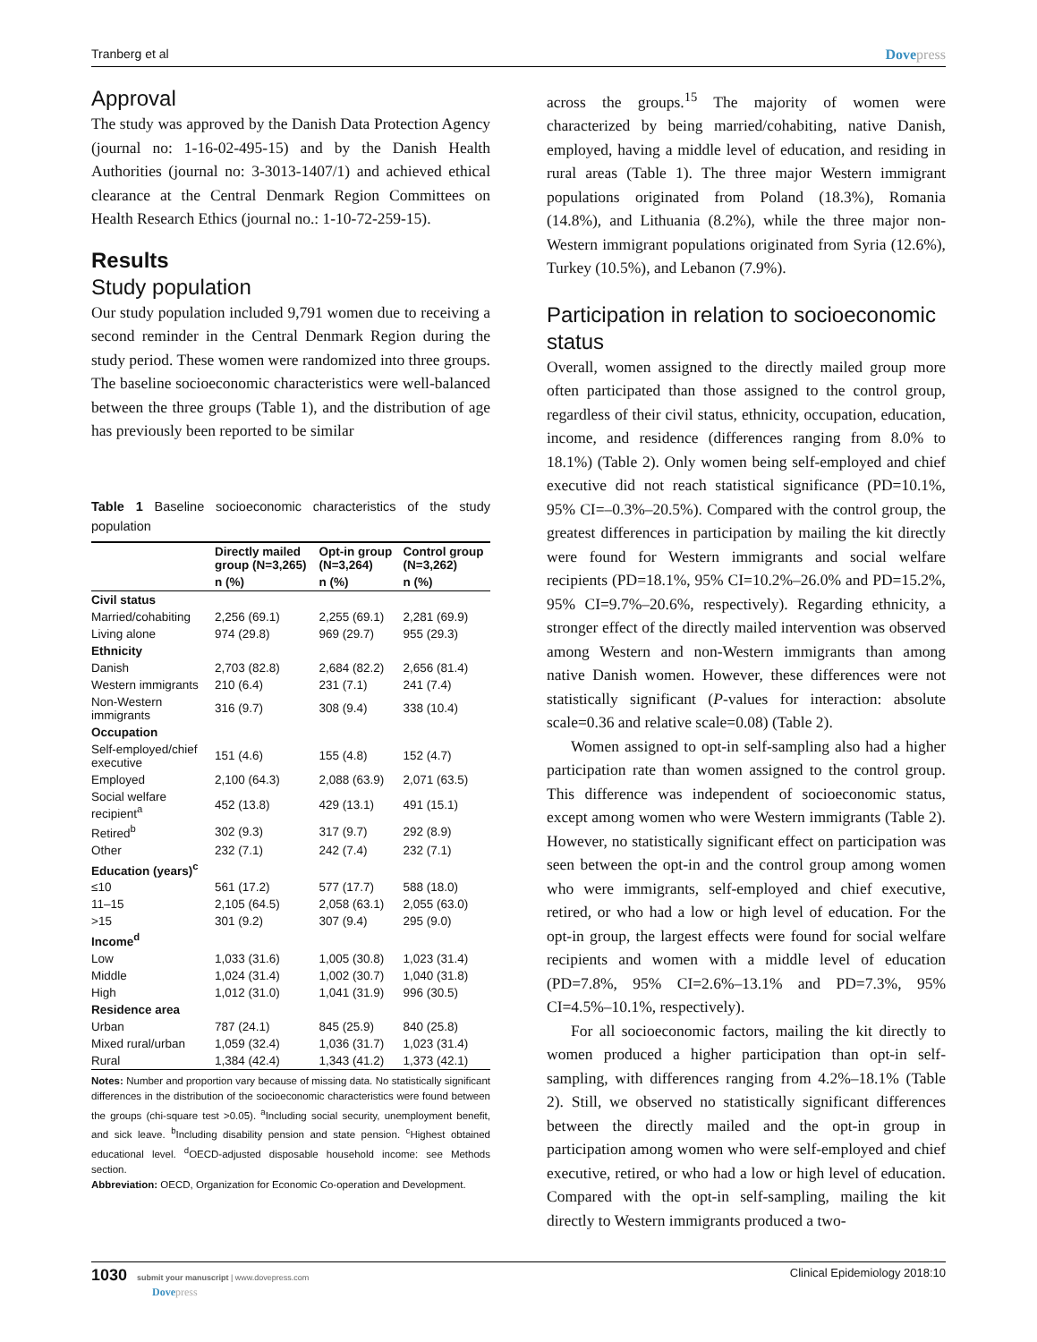Tranberg et al Dovepress
Approval
The study was approved by the Danish Data Protection Agency (journal no: 1-16-02-495-15) and by the Danish Health Authorities (journal no: 3-3013-1407/1) and achieved ethical clearance at the Central Denmark Region Committees on Health Research Ethics (journal no.: 1-10-72-259-15).
Results
Study population
Our study population included 9,791 women due to receiving a second reminder in the Central Denmark Region during the study period. These women were randomized into three groups. The baseline socioeconomic characteristics were well-balanced between the three groups (Table 1), and the distribution of age has previously been reported to be similar
Table 1 Baseline socioeconomic characteristics of the study population
| | Directly mailed group (N=3,265) | Opt-in group (N=3,264) | Control group (N=3,262) |
| --- | --- | --- | --- |
| | n (%) | n (%) | n (%) |
| Civil status | | | |
| Married/cohabiting | 2,256 (69.1) | 2,255 (69.1) | 2,281 (69.9) |
| Living alone | 974 (29.8) | 969 (29.7) | 955 (29.3) |
| Ethnicity | | | |
| Danish | 2,703 (82.8) | 2,684 (82.2) | 2,656 (81.4) |
| Western immigrants | 210 (6.4) | 231 (7.1) | 241 (7.4) |
| Non-Western immigrants | 316 (9.7) | 308 (9.4) | 338 (10.4) |
| Occupation | | | |
| Self-employed/chief executive | 151 (4.6) | 155 (4.8) | 152 (4.7) |
| Employed | 2,100 (64.3) | 2,088 (63.9) | 2,071 (63.5) |
| Social welfare recipient<sup>a</sup> | 452 (13.8) | 429 (13.1) | 491 (15.1) |
| Retired<sup>b</sup> | 302 (9.3) | 317 (9.7) | 292 (8.9) |
| Other | 232 (7.1) | 242 (7.4) | 232 (7.1) |
| Education (years)<sup>c</sup> | | | |
| ≤10 | 561 (17.2) | 577 (17.7) | 588 (18.0) |
| 11–15 | 2,105 (64.5) | 2,058 (63.1) | 2,055 (63.0) |
| >15 | 301 (9.2) | 307 (9.4) | 295 (9.0) |
| Income<sup>d</sup> | | | |
| Low | 1,033 (31.6) | 1,005 (30.8) | 1,023 (31.4) |
| Middle | 1,024 (31.4) | 1,002 (30.7) | 1,040 (31.8) |
| High | 1,012 (31.0) | 1,041 (31.9) | 996 (30.5) |
| Residence area | | | |
| Urban | 787 (24.1) | 845 (25.9) | 840 (25.8) |
| Mixed rural/urban | 1,059 (32.4) | 1,036 (31.7) | 1,023 (31.4) |
| Rural | 1,384 (42.4) | 1,343 (41.2) | 1,373 (42.1) |
Notes: Number and proportion vary because of missing data. No statistically significant differences in the distribution of the socioeconomic characteristics were found between the groups (chi-square test >0.05). <sup>a</sup>Including social security, unemployment benefit, and sick leave. <sup>b</sup>Including disability pension and state pension. <sup>c</sup>Highest obtained educational level. <sup>d</sup>OECD-adjusted disposable household income: see Methods section.
Abbreviation: OECD, Organization for Economic Co-operation and Development.
across the groups.<sup>15</sup> The majority of women were characterized by being married/cohabiting, native Danish, employed, having a middle level of education, and residing in rural areas (Table 1). The three major Western immigrant populations originated from Poland (18.3%), Romania (14.8%), and Lithuania (8.2%), while the three major non-Western immigrant populations originated from Syria (12.6%), Turkey (10.5%), and Lebanon (7.9%).
Participation in relation to socioeconomic status
Overall, women assigned to the directly mailed group more often participated than those assigned to the control group, regardless of their civil status, ethnicity, occupation, education, income, and residence (differences ranging from 8.0% to 18.1%) (Table 2). Only women being self-employed and chief executive did not reach statistical significance (PD=10.1%, 95% CI=–0.3%–20.5%). Compared with the control group, the greatest differences in participation by mailing the kit directly were found for Western immigrants and social welfare recipients (PD=18.1%, 95% CI=10.2%–26.0% and PD=15.2%, 95% CI=9.7%–20.6%, respectively). Regarding ethnicity, a stronger effect of the directly mailed intervention was observed among Western and non-Western immigrants than among native Danish women. However, these differences were not statistically significant (P-values for interaction: absolute scale=0.36 and relative scale=0.08) (Table 2).
Women assigned to opt-in self-sampling also had a higher participation rate than women assigned to the control group. This difference was independent of socioeconomic status, except among women who were Western immigrants (Table 2). However, no statistically significant effect on participation was seen between the opt-in and the control group among women who were immigrants, self-employed and chief executive, retired, or who had a low or high level of education. For the opt-in group, the largest effects were found for social welfare recipients and women with a middle level of education (PD=7.8%, 95% CI=2.6%–13.1% and PD=7.3%, 95% CI=4.5%–10.1%, respectively).
For all socioeconomic factors, mailing the kit directly to women produced a higher participation than opt-in self-sampling, with differences ranging from 4.2%–18.1% (Table 2). Still, we observed no statistically significant differences between the directly mailed and the opt-in group in participation among women who were self-employed and chief executive, retired, or who had a low or high level of education. Compared with the opt-in self-sampling, mailing the kit directly to Western immigrants produced a two-
1030 submit your manuscript | www.dovepress.com
Dovepress Clinical Epidemiology 2018:10